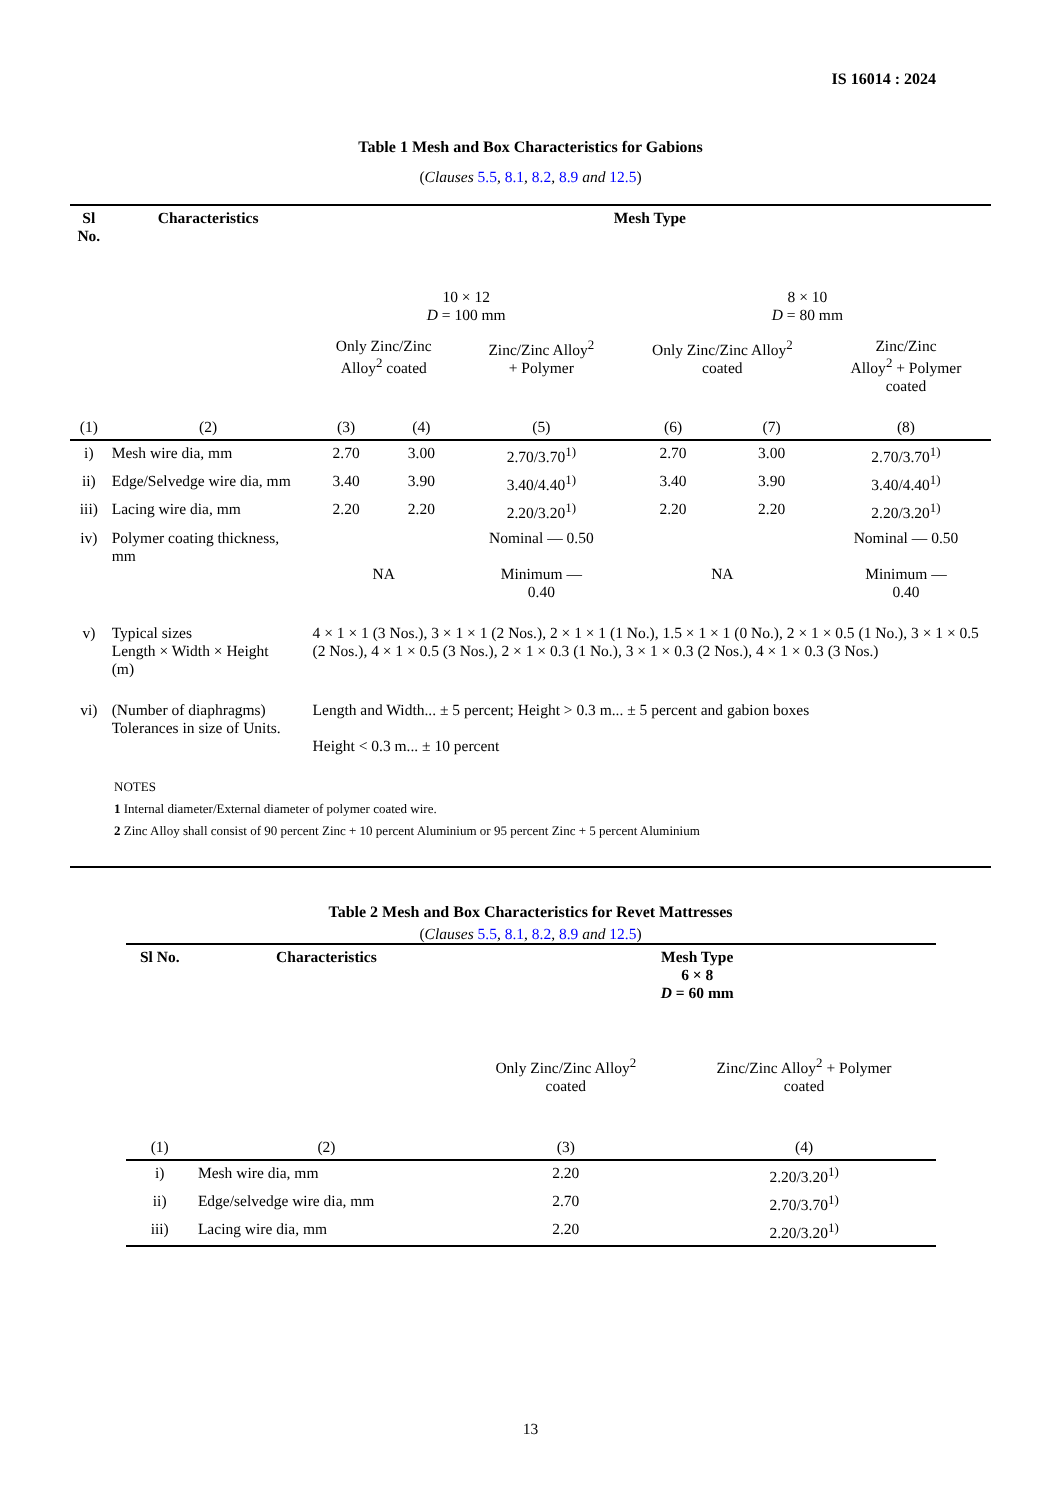IS 16014 : 2024
Table 1 Mesh and Box Characteristics for Gabions
(Clauses 5.5, 8.1, 8.2, 8.9 and 12.5)
| Sl No. | Characteristics | Mesh Type | | | | | |
| --- | --- | --- | --- | --- | --- | --- | --- |
| | | 10 × 12 D = 100 mm | | | 8 × 10 D = 80 mm | | |
| | | Only Zinc/Zinc Alloy<sup>2</sup> coated | | Zinc/Zinc Alloy<sup>2</sup> + Polymer | Only Zinc/Zinc Alloy<sup>2</sup> coated | | Zinc/Zinc Alloy<sup>2</sup> + Polymer coated |
| (1) | (2) | (3) | (4) | (5) | (6) | (7) | (8) |
| i) | Mesh wire dia, mm | 2.70 | 3.00 | 2.70/3.70<sup>1)</sup> | 2.70 | 3.00 | 2.70/3.70<sup>1)</sup> |
| ii) | Edge/Selvedge wire dia, mm | 3.40 | 3.90 | 3.40/4.40<sup>1)</sup> | 3.40 | 3.90 | 3.40/4.40<sup>1)</sup> |
| iii) | Lacing wire dia, mm | 2.20 | 2.20 | 2.20/3.20<sup>1)</sup> | 2.20 | 2.20 | 2.20/3.20<sup>1)</sup> |
| iv) | Polymer coating thickness, mm | NA | | Nominal — 0.50 Minimum — 0.40 | NA | | Nominal — 0.50 Minimum — 0.40 |
| v) | Typical sizes Length × Width × Height (m) | 4 × 1 × 1 (3 Nos.), 3 × 1 × 1 (2 Nos.), 2 × 1 × 1 (1 No.), 1.5 × 1 × 1 (0 No.), 2 × 1 × 0.5 (1 No.), 3 × 1 × 0.5 (2 Nos.), 4 × 1 × 0.5 (3 Nos.), 2 × 1 × 0.3 (1 No.), 3 × 1 × 0.3 (2 Nos.), 4 × 1 × 0.3 (3 Nos.) | | | | | |
| vi) | (Number of diaphragms) Tolerances in size of Units. | Length and Width... ± 5 percent; Height > 0.3 m... ± 5 percent and gabion boxes Height < 0.3 m... ± 10 percent | | | | | |
| NOTES 1 Internal diameter/External diameter of polymer coated wire. 2 Zinc Alloy shall consist of 90 percent Zinc + 10 percent Aluminium or 95 percent Zinc + 5 percent Aluminium | | | | | | | |
Table 2 Mesh and Box Characteristics for Revet Mattresses
(Clauses 5.5, 8.1, 8.2, 8.9 and 12.5)
| Sl No. | Characteristics | Mesh Type 6 × 8 D = 60 mm | |
| --- | --- | --- | --- |
| | | Only Zinc/Zinc Alloy<sup>2</sup> coated | Zinc/Zinc Alloy<sup>2</sup> + Polymer coated |
| (1) | (2) | (3) | (4) |
| i) | Mesh wire dia, mm | 2.20 | 2.20/3.20<sup>1)</sup> |
| ii) | Edge/selvedge wire dia, mm | 2.70 | 2.70/3.70<sup>1)</sup> |
| iii) | Lacing wire dia, mm | 2.20 | 2.20/3.20<sup>1)</sup> |
13